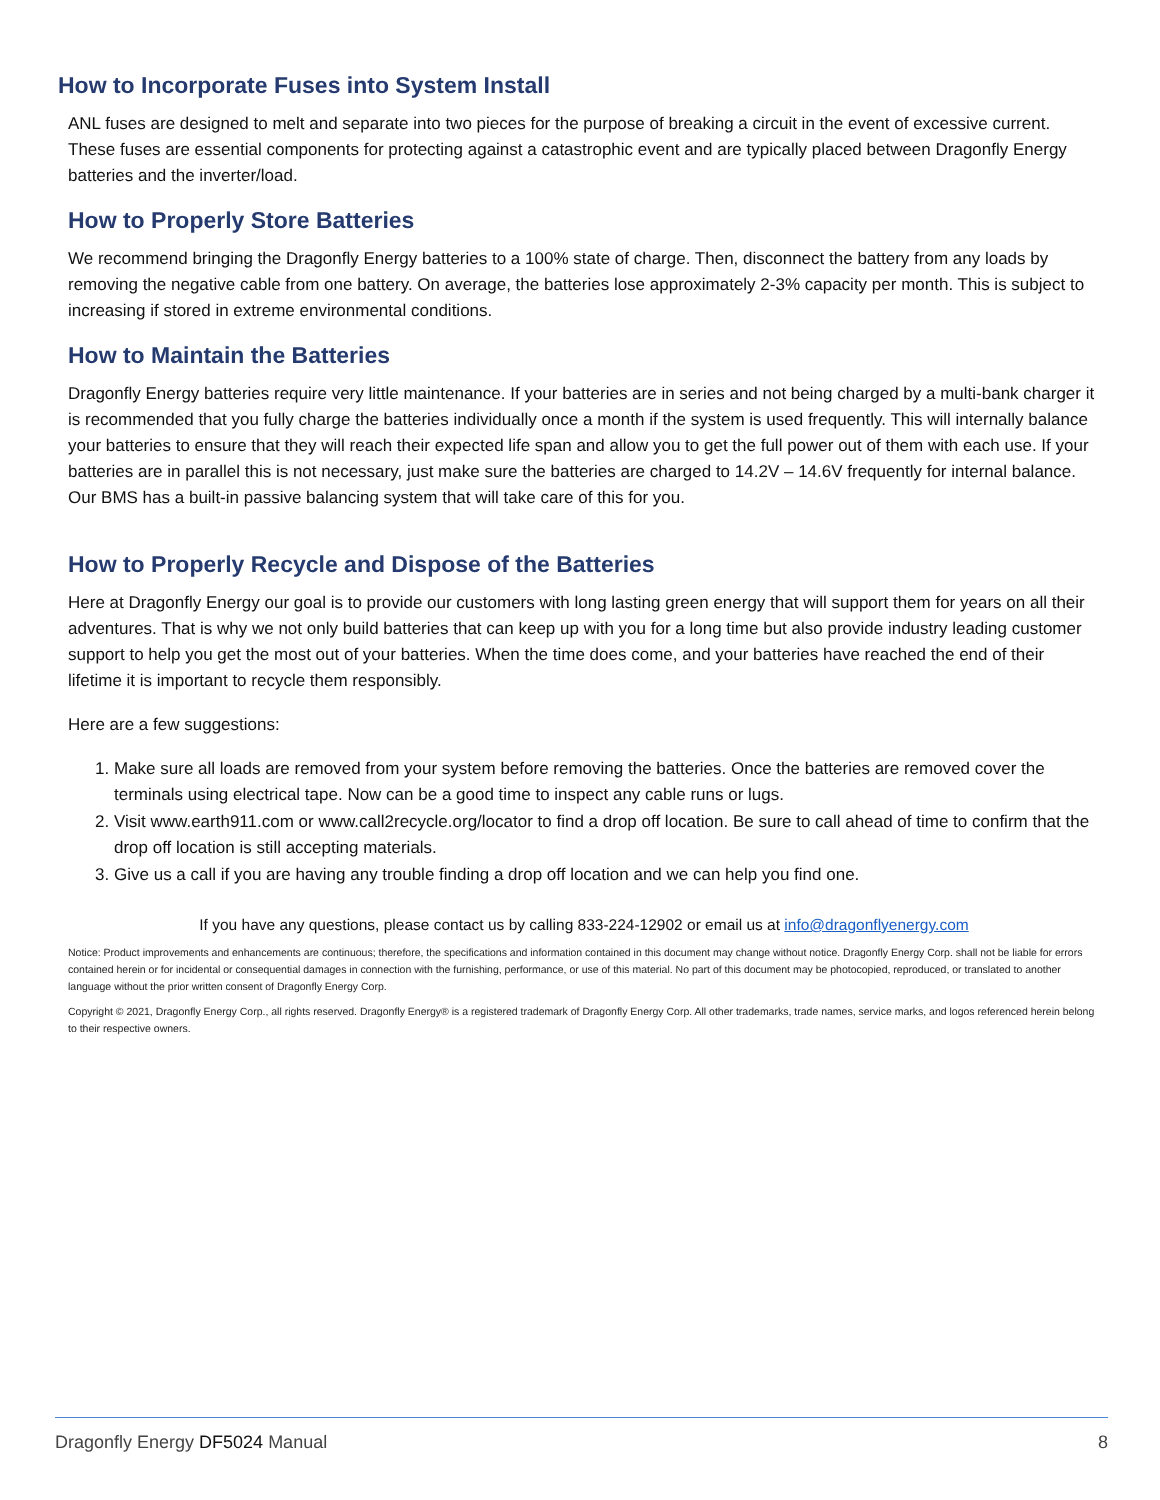How to Incorporate Fuses into System Install
ANL fuses are designed to melt and separate into two pieces for the purpose of breaking a circuit in the event of excessive current. These fuses are essential components for protecting against a catastrophic event and are typically placed between Dragonfly Energy batteries and the inverter/load.
How to Properly Store Batteries
We recommend bringing the Dragonfly Energy batteries to a 100% state of charge. Then, disconnect the battery from any loads by removing the negative cable from one battery. On average, the batteries lose approximately 2-3% capacity per month. This is subject to increasing if stored in extreme environmental conditions.
How to Maintain the Batteries
Dragonfly Energy batteries require very little maintenance. If your batteries are in series and not being charged by a multi-bank charger it is recommended that you fully charge the batteries individually once a month if the system is used frequently. This will internally balance your batteries to ensure that they will reach their expected life span and allow you to get the full power out of them with each use. If your batteries are in parallel this is not necessary, just make sure the batteries are charged to 14.2V – 14.6V frequently for internal balance. Our BMS has a built-in passive balancing system that will take care of this for you.
How to Properly Recycle and Dispose of the Batteries
Here at Dragonfly Energy our goal is to provide our customers with long lasting green energy that will support them for years on all their adventures. That is why we not only build batteries that can keep up with you for a long time but also provide industry leading customer support to help you get the most out of your batteries. When the time does come, and your batteries have reached the end of their lifetime it is important to recycle them responsibly.
Here are a few suggestions:
1. Make sure all loads are removed from your system before removing the batteries. Once the batteries are removed cover the terminals using electrical tape. Now can be a good time to inspect any cable runs or lugs.
2. Visit www.earth911.com or www.call2recycle.org/locator to find a drop off location. Be sure to call ahead of time to confirm that the drop off location is still accepting materials.
3. Give us a call if you are having any trouble finding a drop off location and we can help you find one.
If you have any questions, please contact us by calling 833-224-12902 or email us at info@dragonflyenergy.com
Notice: Product improvements and enhancements are continuous; therefore, the specifications and information contained in this document may change without notice. Dragonfly Energy Corp. shall not be liable for errors contained herein or for incidental or consequential damages in connection with the furnishing, performance, or use of this material. No part of this document may be photocopied, reproduced, or translated to another language without the prior written consent of Dragonfly Energy Corp.
Copyright © 2021, Dragonfly Energy Corp., all rights reserved. Dragonfly Energy® is a registered trademark of Dragonfly Energy Corp. All other trademarks, trade names, service marks, and logos referenced herein belong to their respective owners.
Dragonfly Energy DF5024 Manual 8